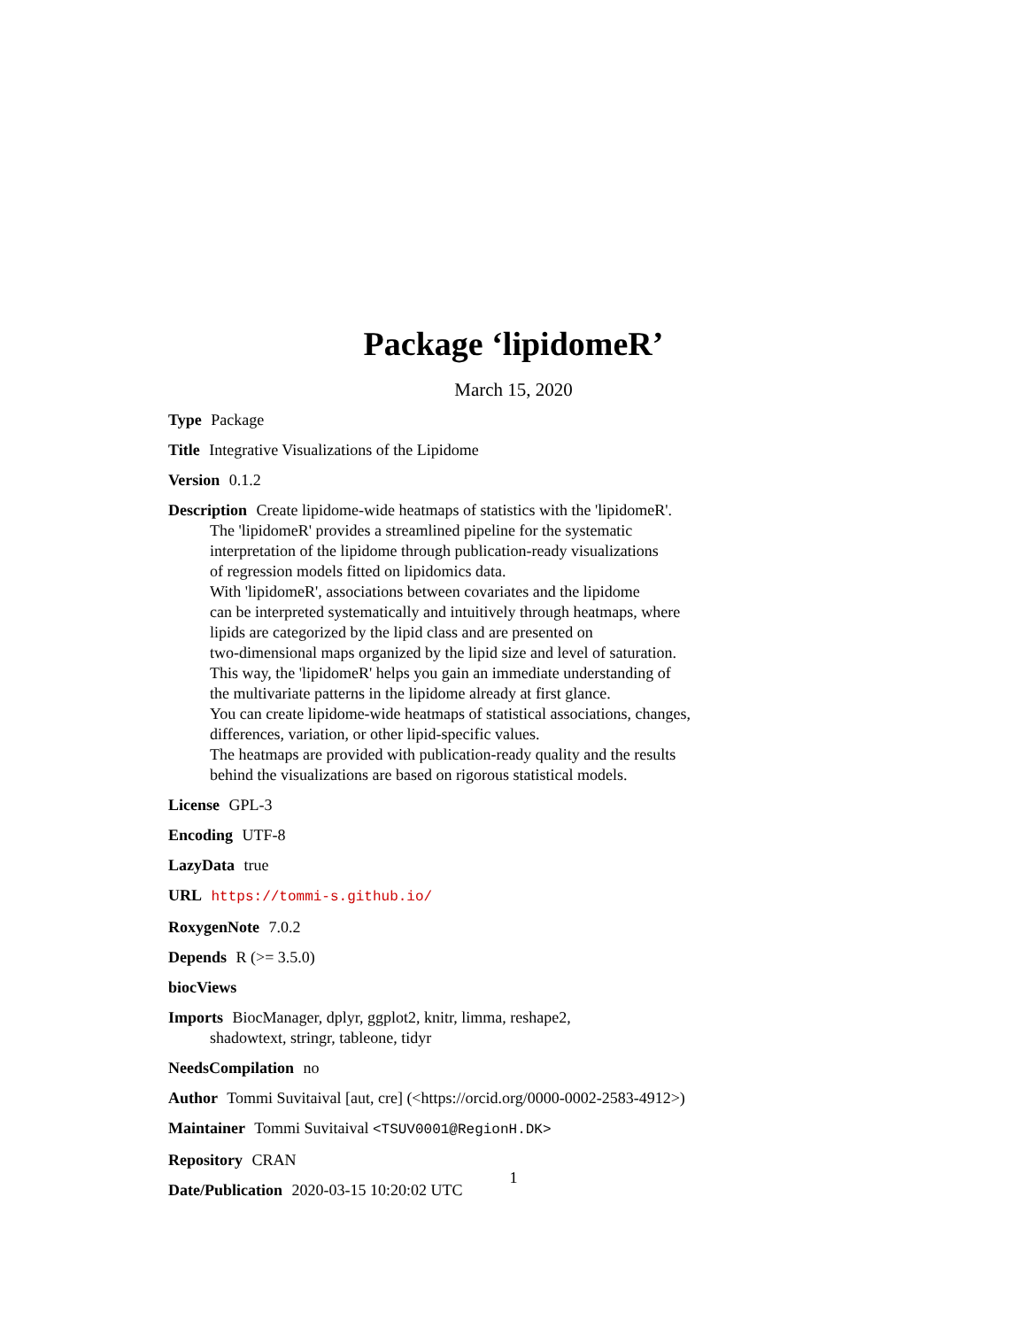Package ‘lipidomeR’
March 15, 2020
Type Package
Title Integrative Visualizations of the Lipidome
Version 0.1.2
Description Create lipidome-wide heatmaps of statistics with the 'lipidomeR'.
The 'lipidomeR' provides a streamlined pipeline for the systematic
interpretation of the lipidome through publication-ready visualizations
of regression models fitted on lipidomics data.
With 'lipidomeR', associations between covariates and the lipidome
can be interpreted systematically and intuitively through heatmaps, where
lipids are categorized by the lipid class and are presented on
two-dimensional maps organized by the lipid size and level of saturation.
This way, the 'lipidomeR' helps you gain an immediate understanding of
the multivariate patterns in the lipidome already at first glance.
You can create lipidome-wide heatmaps of statistical associations, changes,
differences, variation, or other lipid-specific values.
The heatmaps are provided with publication-ready quality and the results
behind the visualizations are based on rigorous statistical models.
License GPL-3
Encoding UTF-8
LazyData true
URL https://tommi-s.github.io/
RoxygenNote 7.0.2
Depends R (>= 3.5.0)
biocViews
Imports BiocManager, dplyr, ggplot2, knitr, limma, reshape2,
shadowtext, stringr, tableone, tidyr
NeedsCompilation no
Author Tommi Suvitaival [aut, cre] (<https://orcid.org/0000-0002-2583-4912>)
Maintainer Tommi Suvitaival <TSUV0001@RegionH.DK>
Repository CRAN
Date/Publication 2020-03-15 10:20:02 UTC
1